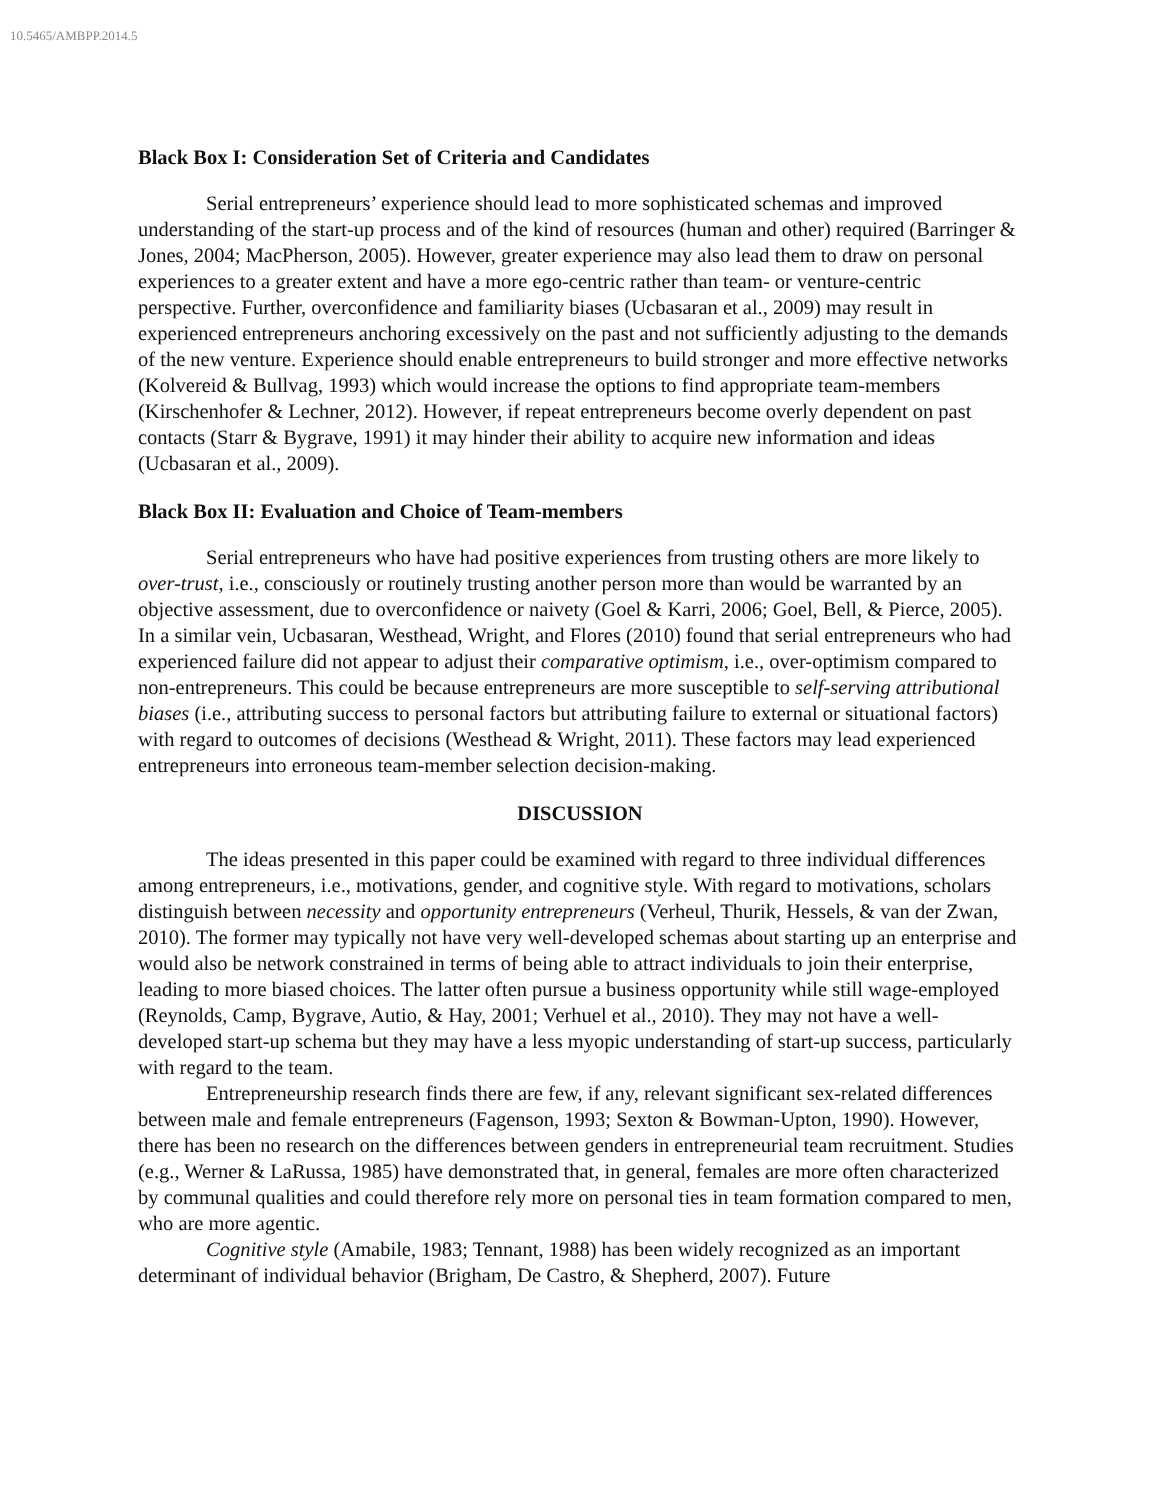10.5465/AMBPP.2014.5
Black Box I: Consideration Set of Criteria and Candidates
Serial entrepreneurs’ experience should lead to more sophisticated schemas and improved understanding of the start-up process and of the kind of resources (human and other) required (Barringer & Jones, 2004; MacPherson, 2005). However, greater experience may also lead them to draw on personal experiences to a greater extent and have a more ego-centric rather than team- or venture-centric perspective. Further, overconfidence and familiarity biases (Ucbasaran et al., 2009) may result in experienced entrepreneurs anchoring excessively on the past and not sufficiently adjusting to the demands of the new venture. Experience should enable entrepreneurs to build stronger and more effective networks (Kolvereid & Bullvag, 1993) which would increase the options to find appropriate team-members (Kirschenhofer & Lechner, 2012). However, if repeat entrepreneurs become overly dependent on past contacts (Starr & Bygrave, 1991) it may hinder their ability to acquire new information and ideas (Ucbasaran et al., 2009).
Black Box II: Evaluation and Choice of Team-members
Serial entrepreneurs who have had positive experiences from trusting others are more likely to over-trust, i.e., consciously or routinely trusting another person more than would be warranted by an objective assessment, due to overconfidence or naivety (Goel & Karri, 2006; Goel, Bell, & Pierce, 2005). In a similar vein, Ucbasaran, Westhead, Wright, and Flores (2010) found that serial entrepreneurs who had experienced failure did not appear to adjust their comparative optimism, i.e., over-optimism compared to non-entrepreneurs. This could be because entrepreneurs are more susceptible to self-serving attributional biases (i.e., attributing success to personal factors but attributing failure to external or situational factors) with regard to outcomes of decisions (Westhead & Wright, 2011). These factors may lead experienced entrepreneurs into erroneous team-member selection decision-making.
DISCUSSION
The ideas presented in this paper could be examined with regard to three individual differences among entrepreneurs, i.e., motivations, gender, and cognitive style. With regard to motivations, scholars distinguish between necessity and opportunity entrepreneurs (Verheul, Thurik, Hessels, & van der Zwan, 2010). The former may typically not have very well-developed schemas about starting up an enterprise and would also be network constrained in terms of being able to attract individuals to join their enterprise, leading to more biased choices. The latter often pursue a business opportunity while still wage-employed (Reynolds, Camp, Bygrave, Autio, & Hay, 2001; Verhuel et al., 2010). They may not have a well-developed start-up schema but they may have a less myopic understanding of start-up success, particularly with regard to the team.
Entrepreneurship research finds there are few, if any, relevant significant sex-related differences between male and female entrepreneurs (Fagenson, 1993; Sexton & Bowman-Upton, 1990). However, there has been no research on the differences between genders in entrepreneurial team recruitment. Studies (e.g., Werner & LaRussa, 1985) have demonstrated that, in general, females are more often characterized by communal qualities and could therefore rely more on personal ties in team formation compared to men, who are more agentic.
Cognitive style (Amabile, 1983; Tennant, 1988) has been widely recognized as an important determinant of individual behavior (Brigham, De Castro, & Shepherd, 2007). Future